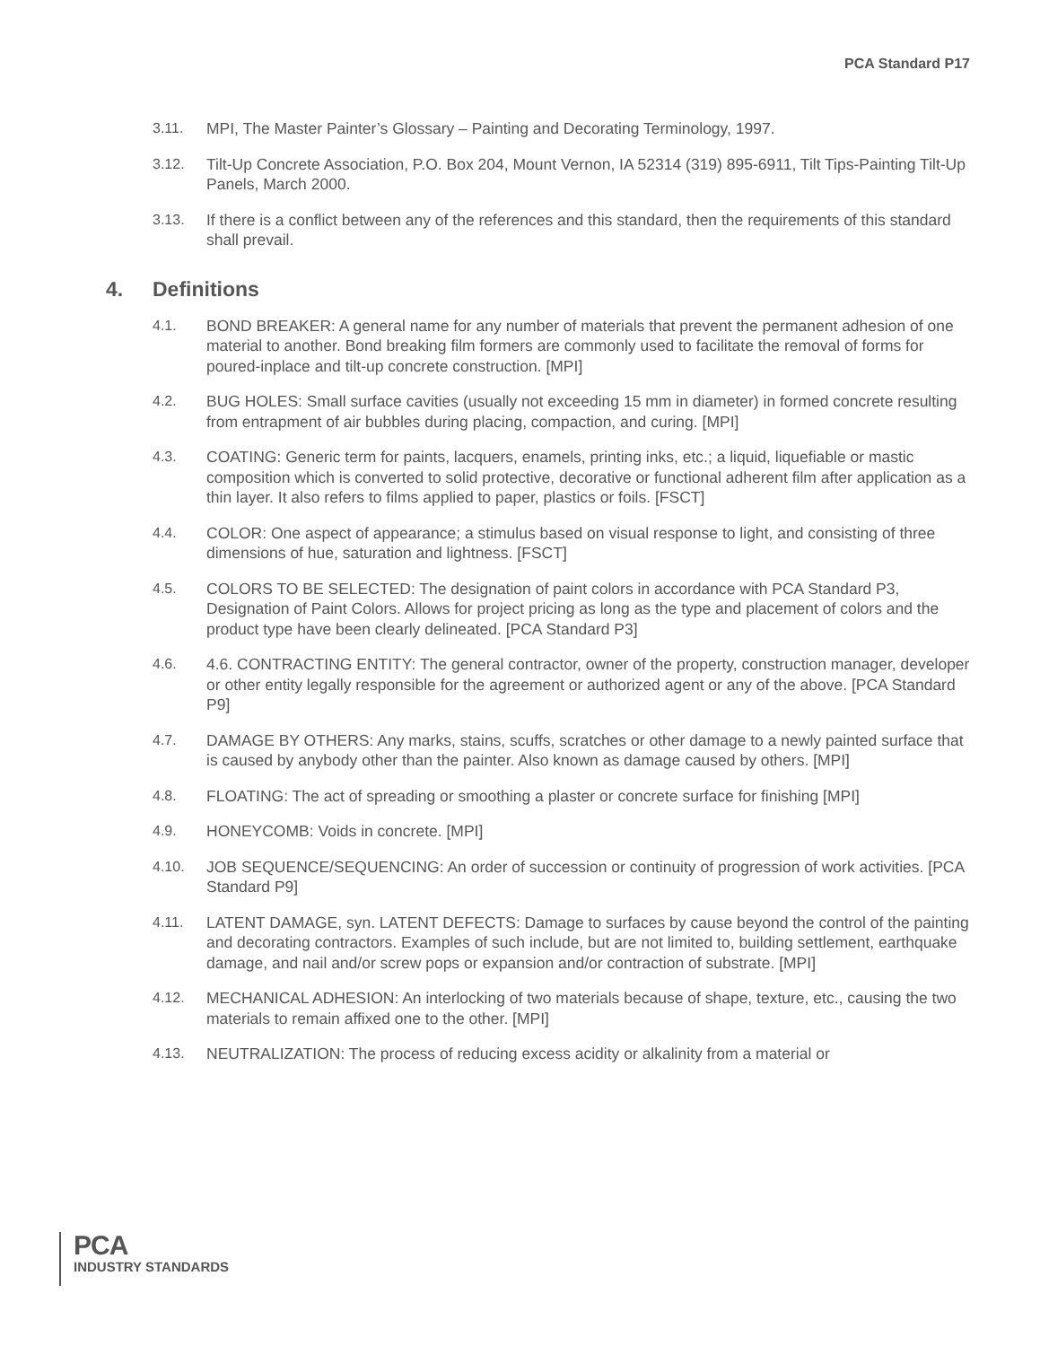PCA Standard P17
3.11. MPI, The Master Painter’s Glossary – Painting and Decorating Terminology, 1997.
3.12. Tilt-Up Concrete Association, P.O. Box 204, Mount Vernon, IA 52314 (319) 895-6911, Tilt Tips-Painting Tilt-Up Panels, March 2000.
3.13. If there is a conflict between any of the references and this standard, then the requirements of this standard shall prevail.
4. Definitions
4.1. BOND BREAKER: A general name for any number of materials that prevent the permanent adhesion of one material to another. Bond breaking film formers are commonly used to facilitate the removal of forms for poured-inplace and tilt-up concrete construction. [MPI]
4.2. BUG HOLES: Small surface cavities (usually not exceeding 15 mm in diameter) in formed concrete resulting from entrapment of air bubbles during placing, compaction, and curing. [MPI]
4.3. COATING: Generic term for paints, lacquers, enamels, printing inks, etc.; a liquid, liquefiable or mastic composition which is converted to solid protective, decorative or functional adherent film after application as a thin layer. It also refers to films applied to paper, plastics or foils. [FSCT]
4.4. COLOR: One aspect of appearance; a stimulus based on visual response to light, and consisting of three dimensions of hue, saturation and lightness. [FSCT]
4.5. COLORS TO BE SELECTED: The designation of paint colors in accordance with PCA Standard P3, Designation of Paint Colors. Allows for project pricing as long as the type and placement of colors and the product type have been clearly delineated. [PCA Standard P3]
4.6. 4.6. CONTRACTING ENTITY: The general contractor, owner of the property, construction manager, developer or other entity legally responsible for the agreement or authorized agent or any of the above. [PCA Standard P9]
4.7. DAMAGE BY OTHERS: Any marks, stains, scuffs, scratches or other damage to a newly painted surface that is caused by anybody other than the painter. Also known as damage caused by others. [MPI]
4.8. FLOATING: The act of spreading or smoothing a plaster or concrete surface for finishing [MPI]
4.9. HONEYCOMB: Voids in concrete. [MPI]
4.10. JOB SEQUENCE/SEQUENCING: An order of succession or continuity of progression of work activities. [PCA Standard P9]
4.11. LATENT DAMAGE, syn. LATENT DEFECTS: Damage to surfaces by cause beyond the control of the painting and decorating contractors. Examples of such include, but are not limited to, building settlement, earthquake damage, and nail and/or screw pops or expansion and/or contraction of substrate. [MPI]
4.12. MECHANICAL ADHESION: An interlocking of two materials because of shape, texture, etc., causing the two materials to remain affixed one to the other. [MPI]
4.13. NEUTRALIZATION: The process of reducing excess acidity or alkalinity from a material or
PCA
INDUSTRY STANDARDS